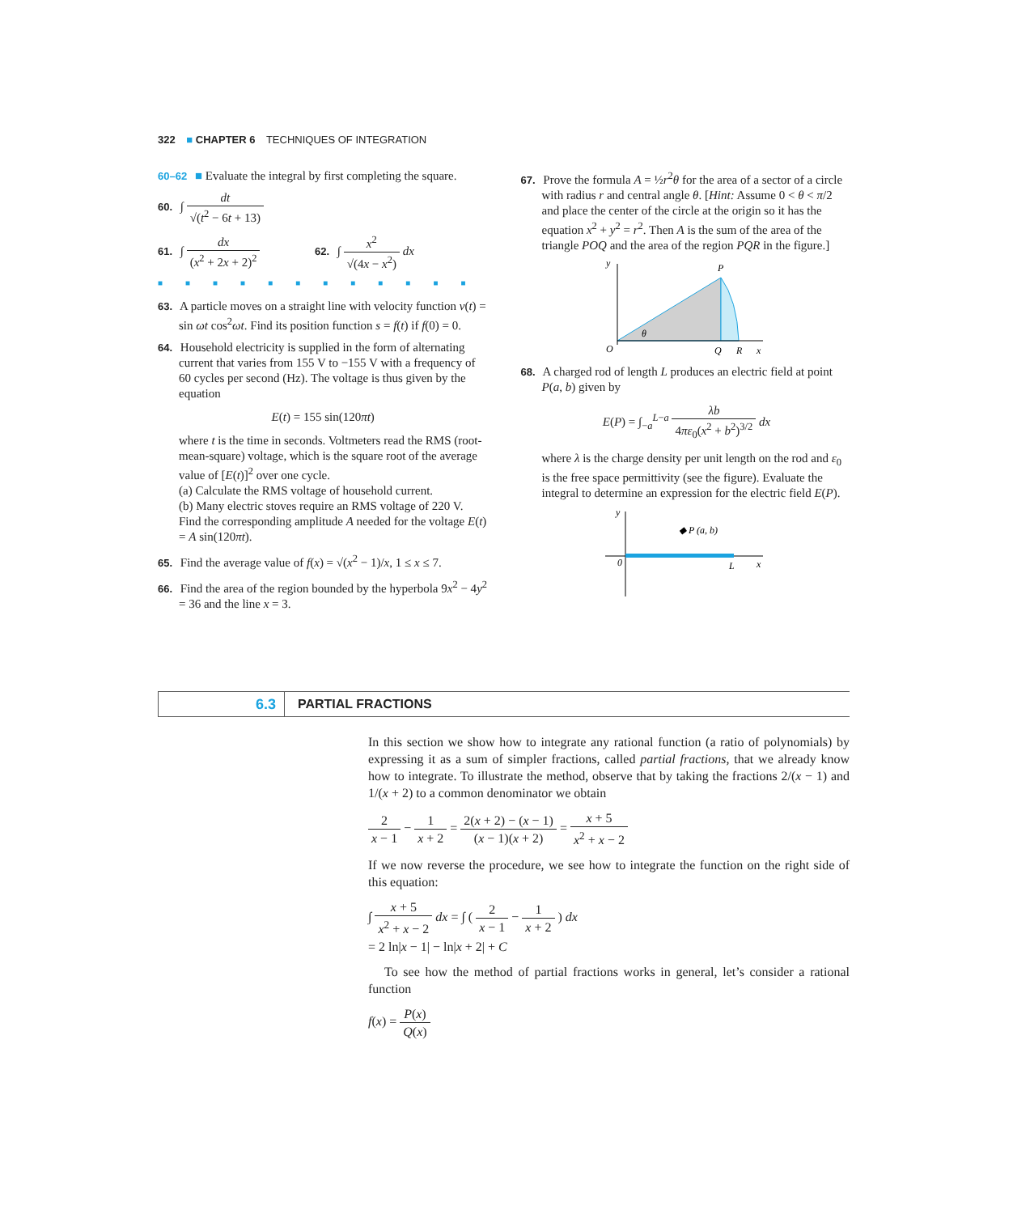322 ■ CHAPTER 6 TECHNIQUES OF INTEGRATION
60–62 ■ Evaluate the integral by first completing the square.
60. ∫ dt √(t<sup>2</sup> − 6t + 13)
61. ∫ dx (x<sup>2</sup> + 2x + 2)<sup>2</sup> 62. ∫ x<sup>2</sup> √(4x − x<sup>2</sup>) dx
■■■■■■■■■■■■
63. A particle moves on a straight line with velocity function v(t) = sin ωt cos<sup>2</sup>ωt. Find its position function s = f(t) if f(0) = 0.
64. Household electricity is supplied in the form of alternating current that varies from 155 V to −155 V with a frequency of 60 cycles per second (Hz). The voltage is thus given by the equation
E(t) = 155 sin(120πt)
where t is the time in seconds. Voltmeters read the RMS (root-mean-square) voltage, which is the square root of the average value of [E(t)]<sup>2</sup> over one cycle.
(a) Calculate the RMS voltage of household current.
(b) Many electric stoves require an RMS voltage of 220 V. Find the corresponding amplitude A needed for the voltage E(t) = A sin(120πt).
65. Find the average value of f(x) = √(x<sup>2</sup> − 1)/x, 1 ≤ x ≤ 7.
66. Find the area of the region bounded by the hyperbola 9x<sup>2</sup> − 4y<sup>2</sup> = 36 and the line x = 3.
67. Prove the formula A = ½r<sup>2</sup>θ for the area of a sector of a circle with radius r and central angle θ. [Hint: Assume 0 < θ < π/2 and place the center of the circle at the origin so it has the equation x<sup>2</sup> + y<sup>2</sup> = r<sup>2</sup>. Then A is the sum of the area of the triangle POQ and the area of the region PQR in the figure.]
y
P
θ
O
Q
R
x
68. A charged rod of length L produces an electric field at point P(a, b) given by
E(P) = ∫<sub>−a</sub><sup>L−a</sup> λb 4πε<sub>0</sub>(x<sup>2</sup> + b<sup>2</sup>)<sup>3/2</sup> dx
where λ is the charge density per unit length on the rod and ε<sub>0</sub> is the free space permittivity (see the figure). Evaluate the integral to determine an expression for the electric field E(P).
y
◆ P (a, b)
0
L
x
6.3
PARTIAL FRACTIONS
In this section we show how to integrate any rational function (a ratio of polynomials) by expressing it as a sum of simpler fractions, called partial fractions, that we already know how to integrate. To illustrate the method, observe that by taking the fractions 2/(x − 1) and 1/(x + 2) to a common denominator we obtain
2 x − 1 − 1 x + 2 = 2(x + 2) − (x − 1) (x − 1)(x + 2) = x + 5 x<sup>2</sup> + x − 2
If we now reverse the procedure, we see how to integrate the function on the right side of this equation:
∫ x + 5 x<sup>2</sup> + x − 2 dx = ∫ ( 2 x − 1 − 1 x + 2 ) dx
= 2 ln|x − 1| − ln|x + 2| + C
To see how the method of partial fractions works in general, let’s consider a rational function
f(x) = P(x) Q(x)